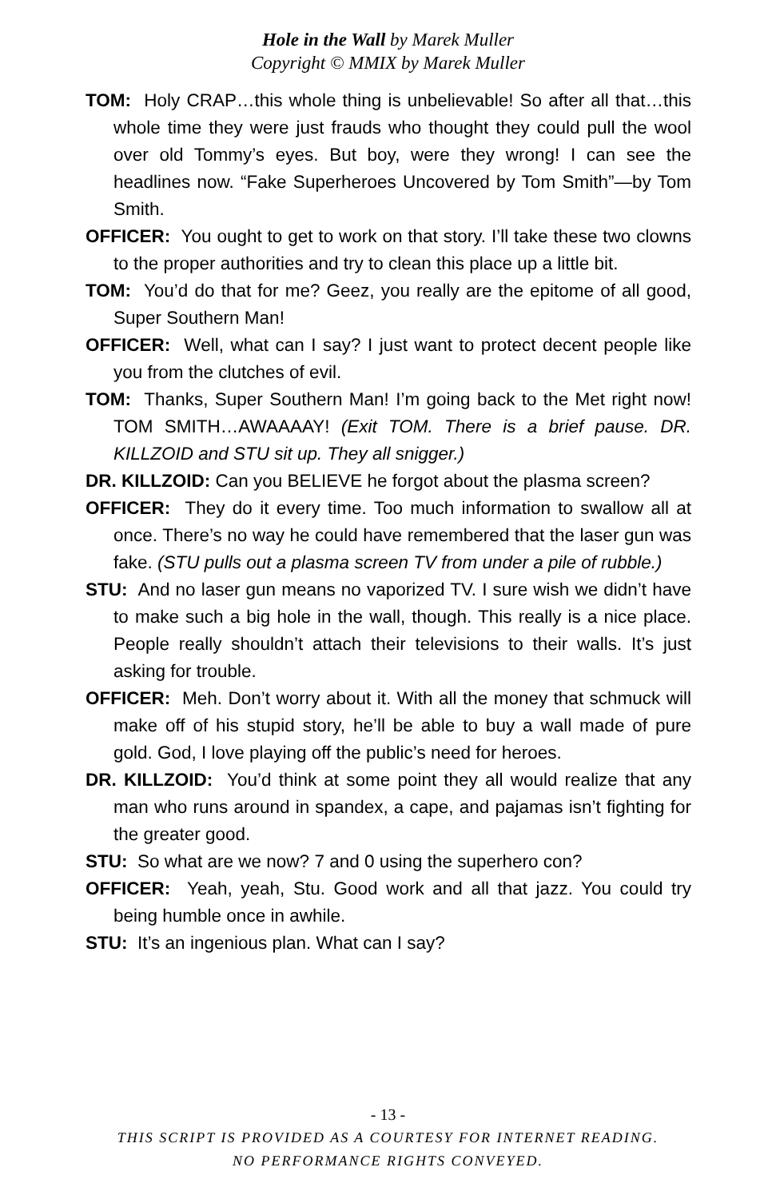Hole in the Wall by Marek Muller
Copyright © MMIX by Marek Muller
TOM: Holy CRAP…this whole thing is unbelievable! So after all that…this whole time they were just frauds who thought they could pull the wool over old Tommy’s eyes. But boy, were they wrong! I can see the headlines now. “Fake Superheroes Uncovered by Tom Smith”—by Tom Smith.
OFFICER: You ought to get to work on that story. I’ll take these two clowns to the proper authorities and try to clean this place up a little bit.
TOM: You’d do that for me? Geez, you really are the epitome of all good, Super Southern Man!
OFFICER: Well, what can I say? I just want to protect decent people like you from the clutches of evil.
TOM: Thanks, Super Southern Man! I’m going back to the Met right now! TOM SMITH…AWAAAAY! (Exit TOM. There is a brief pause. DR. KILLZOID and STU sit up. They all snigger.)
DR. KILLZOID: Can you BELIEVE he forgot about the plasma screen?
OFFICER: They do it every time. Too much information to swallow all at once. There’s no way he could have remembered that the laser gun was fake. (STU pulls out a plasma screen TV from under a pile of rubble.)
STU: And no laser gun means no vaporized TV. I sure wish we didn’t have to make such a big hole in the wall, though. This really is a nice place. People really shouldn’t attach their televisions to their walls. It’s just asking for trouble.
OFFICER: Meh. Don’t worry about it. With all the money that schmuck will make off of his stupid story, he’ll be able to buy a wall made of pure gold. God, I love playing off the public’s need for heroes.
DR. KILLZOID: You’d think at some point they all would realize that any man who runs around in spandex, a cape, and pajamas isn’t fighting for the greater good.
STU: So what are we now? 7 and 0 using the superhero con?
OFFICER: Yeah, yeah, Stu. Good work and all that jazz. You could try being humble once in awhile.
STU: It’s an ingenious plan. What can I say?
- 13 -
THIS SCRIPT IS PROVIDED AS A COURTESY FOR INTERNET READING.
NO PERFORMANCE RIGHTS CONVEYED.